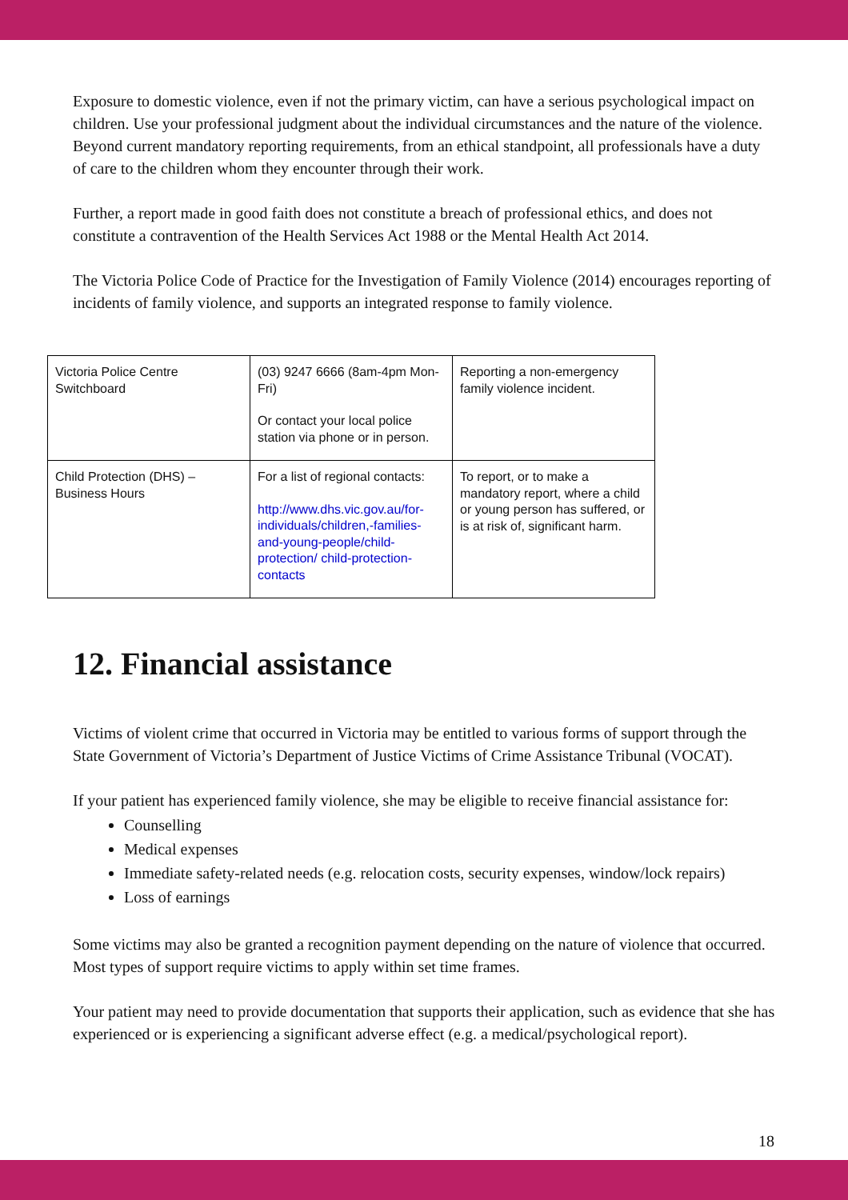Exposure to domestic violence, even if not the primary victim, can have a serious psychological impact on children. Use your professional judgment about the individual circumstances and the nature of the violence. Beyond current mandatory reporting requirements, from an ethical standpoint, all professionals have a duty of care to the children whom they encounter through their work.
Further, a report made in good faith does not constitute a breach of professional ethics, and does not constitute a contravention of the Health Services Act 1988 or the Mental Health Act 2014.
The Victoria Police Code of Practice for the Investigation of Family Violence (2014) encourages reporting of incidents of family violence, and supports an integrated response to family violence.
| Victoria Police Centre Switchboard | (03) 9247 6666 (8am-4pm Mon-Fri) Or contact your local police station via phone or in person. | Reporting a non-emergency family violence incident. |
| Child Protection (DHS) – Business Hours | For a list of regional contacts: http://www.dhs.vic.gov.au/for-individuals/children,-families-and-young-people/child-protection/ child-protection-contacts | To report, or to make a mandatory report, where a child or young person has suffered, or is at risk of, significant harm. |
12. Financial assistance
Victims of violent crime that occurred in Victoria may be entitled to various forms of support through the State Government of Victoria’s Department of Justice Victims of Crime Assistance Tribunal (VOCAT).
If your patient has experienced family violence, she may be eligible to receive financial assistance for:
Counselling
Medical expenses
Immediate safety-related needs (e.g. relocation costs, security expenses, window/lock repairs)
Loss of earnings
Some victims may also be granted a recognition payment depending on the nature of violence that occurred. Most types of support require victims to apply within set time frames.
Your patient may need to provide documentation that supports their application, such as evidence that she has experienced or is experiencing a significant adverse effect (e.g. a medical/psychological report).
18